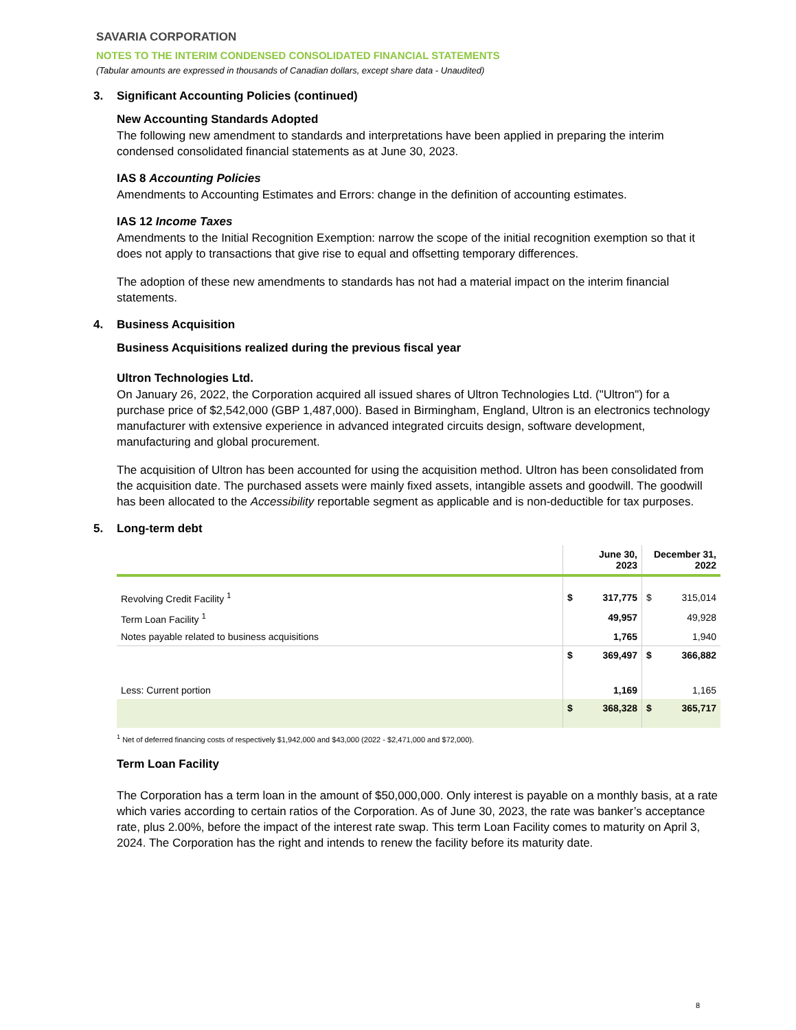SAVARIA CORPORATION
NOTES TO THE INTERIM CONDENSED CONSOLIDATED FINANCIAL STATEMENTS
(Tabular amounts are expressed in thousands of Canadian dollars, except share data - Unaudited)
3. Significant Accounting Policies (continued)
New Accounting Standards Adopted
The following new amendment to standards and interpretations have been applied in preparing the interim condensed consolidated financial statements as at June 30, 2023.
IAS 8 Accounting Policies
Amendments to Accounting Estimates and Errors: change in the definition of accounting estimates.
IAS 12 Income Taxes
Amendments to the Initial Recognition Exemption: narrow the scope of the initial recognition exemption so that it does not apply to transactions that give rise to equal and offsetting temporary differences.
The adoption of these new amendments to standards has not had a material impact on the interim financial statements.
4. Business Acquisition
Business Acquisitions realized during the previous fiscal year
Ultron Technologies Ltd.
On January 26, 2022, the Corporation acquired all issued shares of Ultron Technologies Ltd. ("Ultron") for a purchase price of $2,542,000 (GBP 1,487,000). Based in Birmingham, England, Ultron is an electronics technology manufacturer with extensive experience in advanced integrated circuits design, software development, manufacturing and global procurement.
The acquisition of Ultron has been accounted for using the acquisition method. Ultron has been consolidated from the acquisition date. The purchased assets were mainly fixed assets, intangible assets and goodwill. The goodwill has been allocated to the Accessibility reportable segment as applicable and is non-deductible for tax purposes.
5. Long-term debt
| | June 30, 2023 | | December 31, 2022 | |
| --- | --- | --- | --- | --- |
| Revolving Credit Facility <sup>1</sup> | $ | 317,775 | $ | 315,014 |
| Term Loan Facility <sup>1</sup> | | 49,957 | | 49,928 |
| Notes payable related to business acquisitions | | 1,765 | | 1,940 |
| | $ | 369,497 | $ | 366,882 |
| Less: Current portion | | 1,169 | | 1,165 |
| | $ | 368,328 | $ | 365,717 |
<sup>1</sup> Net of deferred financing costs of respectively $1,942,000 and $43,000 (2022 - $2,471,000 and $72,000).
Term Loan Facility
The Corporation has a term loan in the amount of $50,000,000. Only interest is payable on a monthly basis, at a rate which varies according to certain ratios of the Corporation. As of June 30, 2023, the rate was banker’s acceptance rate, plus 2.00%, before the impact of the interest rate swap. This term Loan Facility comes to maturity on April 3, 2024. The Corporation has the right and intends to renew the facility before its maturity date.
8